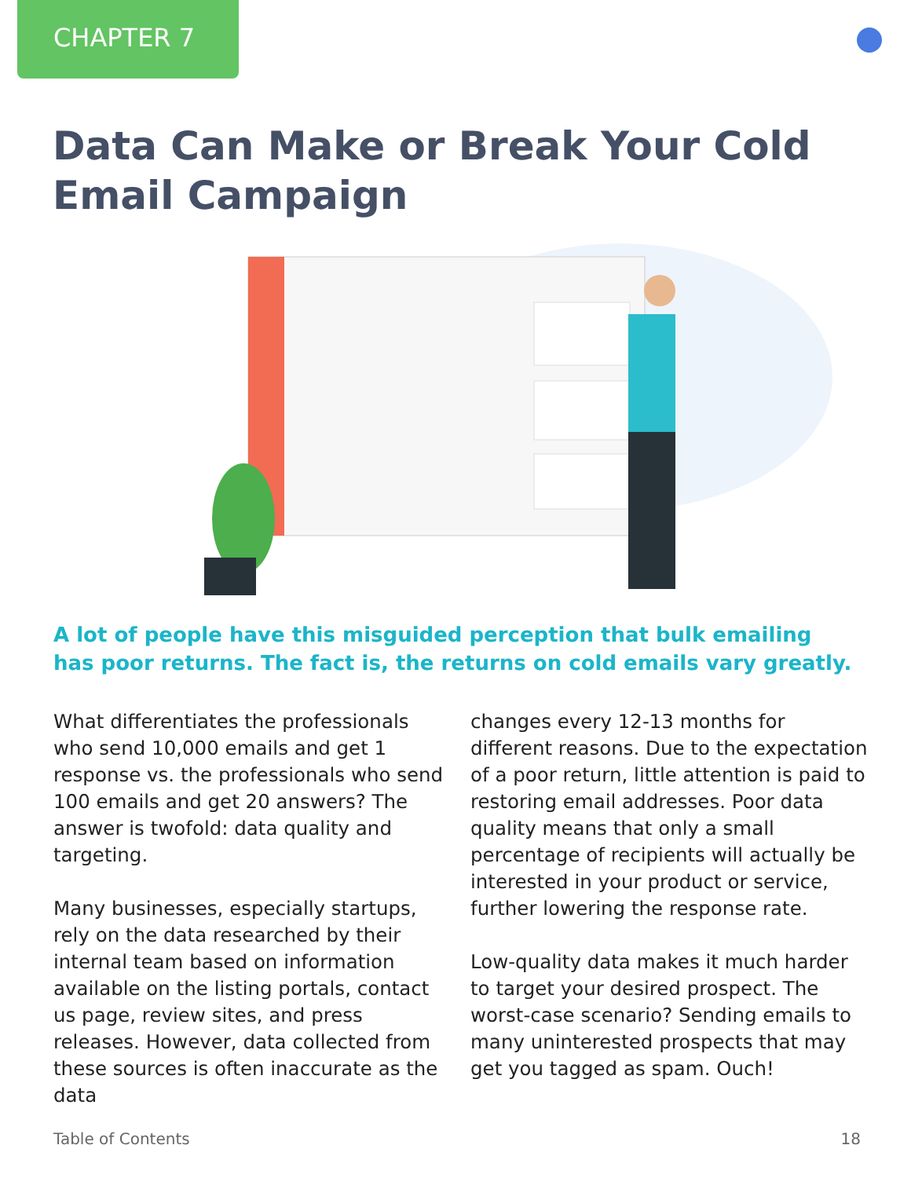CHAPTER 7
Data Can Make or Break Your Cold
Email Campaign
A lot of people have this misguided perception that bulk emailing has poor returns. The fact is, the returns on cold emails vary greatly.
What differentiates the professionals who send 10,000 emails and get 1 response vs. the professionals who send 100 emails and get 20 answers? The answer is twofold: data quality and targeting.
Many businesses, especially startups, rely on the data researched by their internal team based on information available on the listing portals, contact us page, review sites, and press releases. However, data collected from these sources is often inaccurate as the data
changes every 12-13 months for different reasons. Due to the expectation of a poor return, little attention is paid to restoring email addresses. Poor data quality means that only a small percentage of recipients will actually be interested in your product or service, further lowering the response rate.
Low-quality data makes it much harder to target your desired prospect. The worst-case scenario? Sending emails to many uninterested prospects that may get you tagged as spam. Ouch!
Table of Contents 18